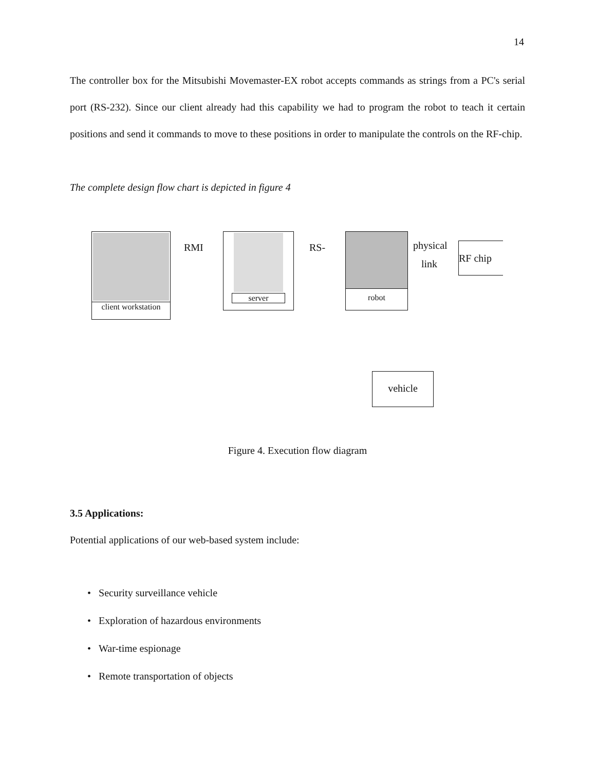14
The controller box for the Mitsubishi Movemaster-EX robot accepts commands as strings from a PC's serial port (RS-232). Since our client already had this capability we had to program the robot to teach it certain positions and send it commands to move to these positions in order to manipulate the controls on the RF-chip.
The complete design flow chart is depicted in figure 4
client workstation
RMI
server
RS-
robot
physical
link
RF chip
vehicle
Figure 4. Execution flow diagram
3.5 Applications:
Potential applications of our web-based system include:
• Security surveillance vehicle
• Exploration of hazardous environments
• War-time espionage
• Remote transportation of objects